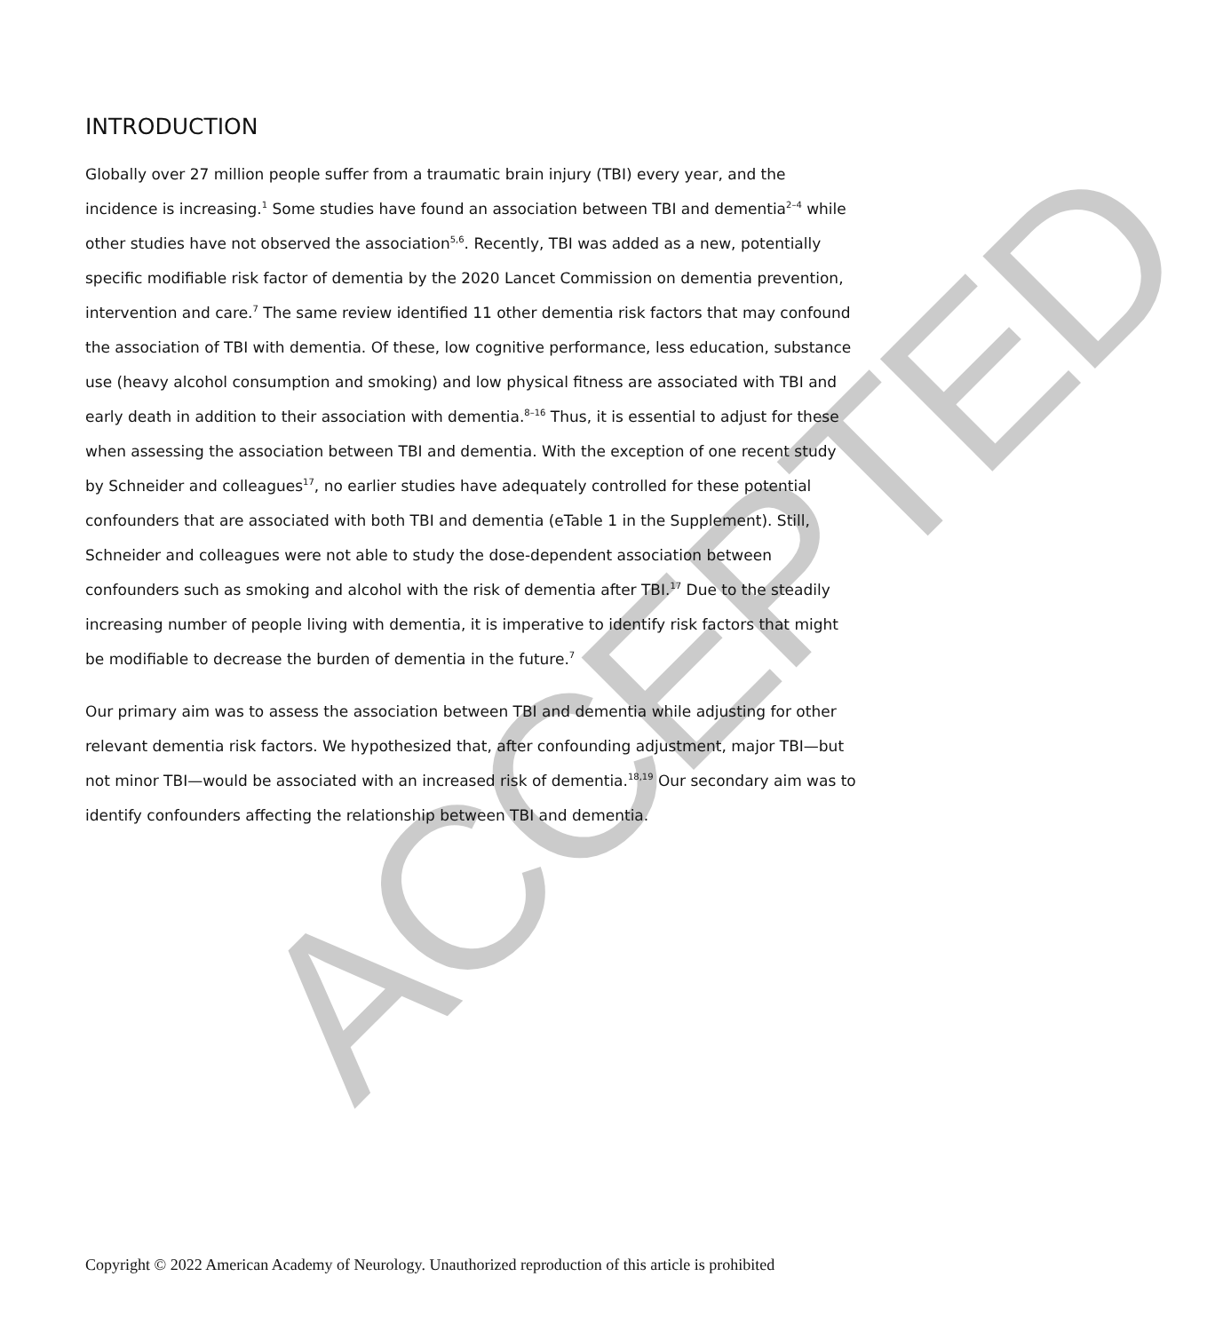ACCEPTED
INTRODUCTION
Globally over 27 million people suffer from a traumatic brain injury (TBI) every year, and the incidence is increasing.<sup>1</sup> Some studies have found an association between TBI and dementia<sup>2–4</sup> while other studies have not observed the association<sup>5,6</sup>. Recently, TBI was added as a new, potentially specific modifiable risk factor of dementia by the 2020 Lancet Commission on dementia prevention, intervention and care.<sup>7</sup> The same review identified 11 other dementia risk factors that may confound the association of TBI with dementia. Of these, low cognitive performance, less education, substance use (heavy alcohol consumption and smoking) and low physical fitness are associated with TBI and early death in addition to their association with dementia.<sup>8–16</sup> Thus, it is essential to adjust for these when assessing the association between TBI and dementia. With the exception of one recent study by Schneider and colleagues<sup>17</sup>, no earlier studies have adequately controlled for these potential confounders that are associated with both TBI and dementia (eTable 1 in the Supplement). Still, Schneider and colleagues were not able to study the dose-dependent association between confounders such as smoking and alcohol with the risk of dementia after TBI.<sup>17</sup> Due to the steadily increasing number of people living with dementia, it is imperative to identify risk factors that might be modifiable to decrease the burden of dementia in the future.<sup>7</sup>
Our primary aim was to assess the association between TBI and dementia while adjusting for other relevant dementia risk factors. We hypothesized that, after confounding adjustment, major TBI—but not minor TBI—would be associated with an increased risk of dementia.<sup>18,19</sup> Our secondary aim was to identify confounders affecting the relationship between TBI and dementia.
Copyright © 2022 American Academy of Neurology. Unauthorized reproduction of this article is prohibited